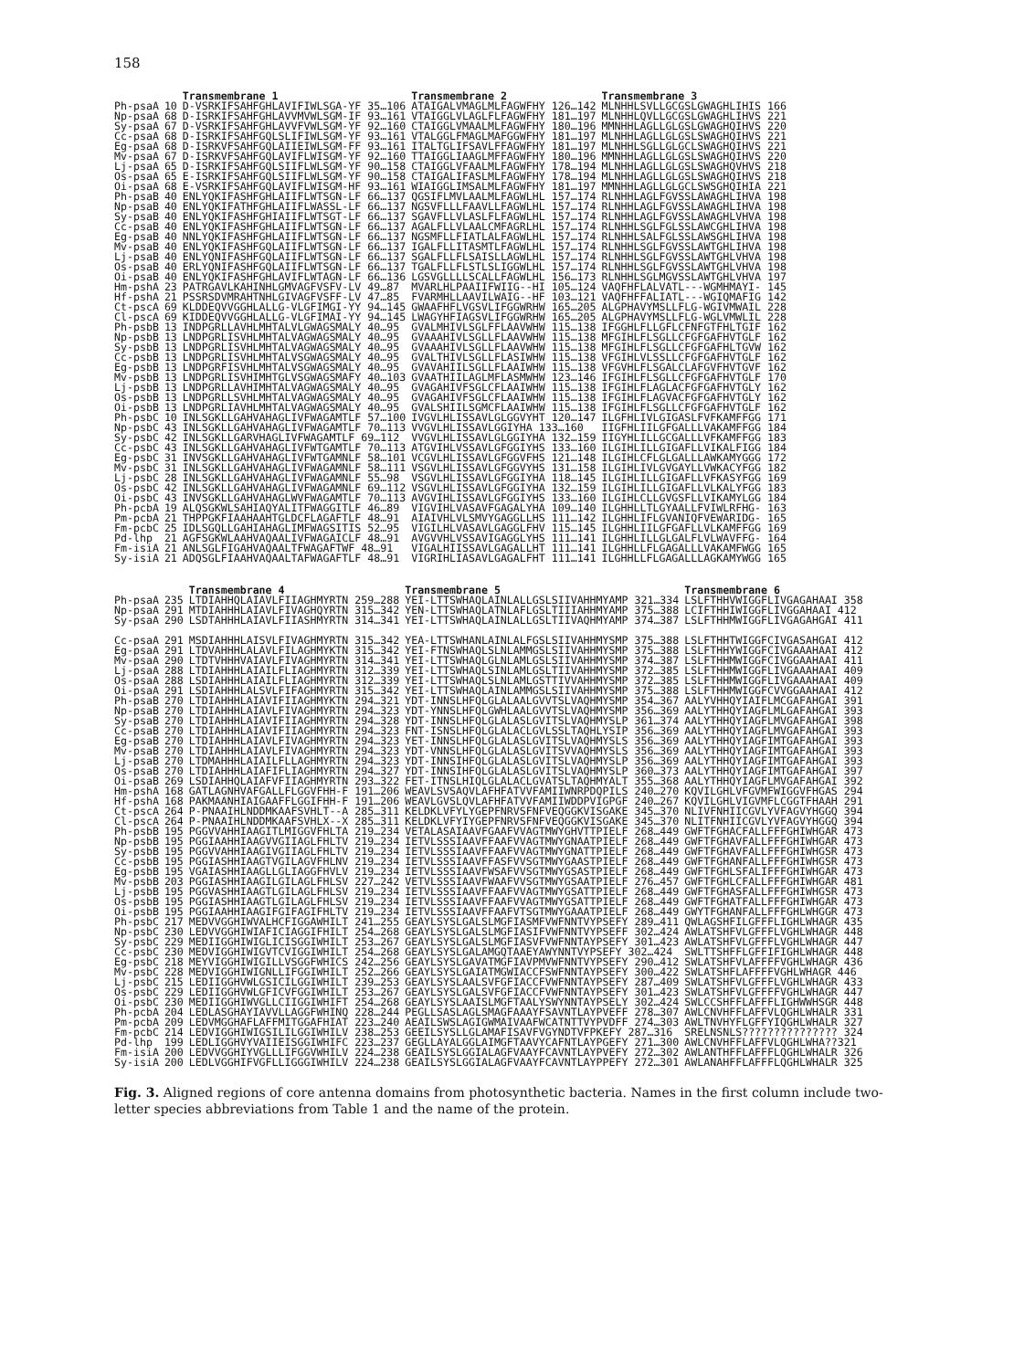158
| | | Transmembrane 1 | Transmembrane 2 | Transmembrane 3 |
| --- | --- | --- | --- | --- |
| Ph-psaA | 10 | D-VSRKIFSAHFGHLAVIFIWLSGA-YF 35…106 | ATAIGALVMAGLMLFAGWFHY 126…142 | MLNHHLSVLLGCGSLGWAGHLIHIS 166 |
| Np-psaA | 68 | D-ISRKIFSAHFGHLAVVMVWLSGM-IF 93…161 | VTAIGGLVLAGLFLFAGWFHY 181…197 | MLNHHLQVLLGCGSLGWAGHLIHVS 221 |
| Sy-psaA | 67 | D-VSRKIFSAHFGHLAVVFVWLSGM-YF 92…160 | CTAIGGLVMAALMLFAGWFHY 180…196 | MMNHHLAGLLGLGSLGWAGHQIHVS 220 |
| Cc-psaA | 68 | D-ISRKIFSAHFGQLSLIFIWLSGM-YF 93…161 | VTALGGLFMAGLMAFGGWFHY 181…197 | MLNHHLAGLLGLGSLSWAGHQIHVS 221 |
| Eg-psaA | 68 | D-ISRKVFSAHFGQLAIIEIWLSGM-FF 93…161 | ITALTGLIFSAVLFFAGWFHY 181…197 | MLNHHLSGLLGLGCLSWAGHQIHVS 221 |
| Mv-psaA | 67 | D-ISRKVFSAHFGQLAVIFLWISGM-YF 92…160 | TTAIGGLIAAGLMFFAGWFHY 180…196 | MMNHHLAGLLGLGSLSWAGHQIHVS 220 |
| Lj-psaA | 65 | D-ISRKIFSAHFGQLSIIFLWLSGM-YF 90…158 | CTAIGGLVFAALMLFAGWFHY 178…194 | MLNHHLAGLLGLGSLSWAGHQVHVS 218 |
| Os-psaA | 65 | E-ISRKIFSAHFGQLSIIFLWLSGM-YF 90…158 | CTAIGALIFASLMLFAGWFHY 178…194 | MLNHHLAGLLGLGSLSWAGHQIHVS 218 |
| Oi-psaA | 68 | E-VSRKIFSAHFGQLAVIFLWISGM-HF 93…161 | WIAIGGLIMSALMLFAGWFHY 181…197 | MMNHHLAGLLGLGCLSWSGHQIHIA 221 |
| Ph-psaB | 40 | ENLYQKIFASHFGHLAIIFLWTSGN-LF 66…137 | QGSIFLMVLAALMLFAGWLHL 157…174 | RLNHHLAGLFGVSSLAWAGHLIHVA 198 |
| Np-psaB | 40 | ENLYQKIFATHFGHLAIIFLWASSL-LF 66…137 | NGSVFLLLFAAVLLFAGWLHL 157…174 | RLNHHLAGLFGVSSLAWAGHLIHVA 198 |
| Sy-psaB | 40 | ENLYQKIFASHFGHIAIIFLWTSGT-LF 66…137 | SGAVFLLVLASLFLFAGWLHL 157…174 | RLNHHLAGLFGVSSLAWAGHLVHVA 198 |
| Cc-psaB | 40 | ENLYQKIFASHFGHLAIIFLWTSGN-LF 66…137 | AGALFLLVLAALCMFAGRLHL 157…174 | RLNHHLSGLFGLSSLAWCGHLIHVA 198 |
| Eg-psaB | 40 | NNLYQKIFASHFGHLAIIFLWTSGN-LF 66…137 | NGSMFLLFIATLALFAGWLHL 157…174 | RLNHHLSALFGLSSLAWSGHLIHVA 198 |
| Mv-psaB | 40 | ENLYQKIFASHFGQLAIIFLWTSGN-LF 66…137 | IGALFLLITASMTLFAGWLHL 157…174 | RLNHHLSGLFGVSSLAWTGHLIHVA 198 |
| Lj-psaB | 40 | ENLYQNIFASHFGQLAIIFLWTSGN-LF 66…137 | SGALFLLFLSAISLLAGWLHL 157…174 | RLNHHLSGLFGVSSLAWTGHLVHVA 198 |
| Os-psaB | 40 | ERLYQNIFASHFGQLAIIFLWTSGN-LF 66…137 | TGALFLLFLSTLSLIGGWLHL 157…174 | RLNHHLSGLFGVSSLAWTGHLVHVA 198 |
| Oi-psaB | 40 | ENLYQKIFASHFGHLAVIFLWTAGN-LF 66…136 | LGSVGLLLLSCALLFAGWLHL 156…173 | RLNHHLSGLMGVSSLAWTGHLVHVA 197 |
| Hm-pshA | 23 | PATRGAVLKAHINHLGMVAGFVSFV-LV 49…87 | MVARLHLPAAIIFWIIG--HI 105…124 | VAQFHFLALVATL---WGMHMAYI- 145 |
| Hf-pshA | 21 | PSSRSDVMRAHTNHLGIVAGFVSFF-LV 47…85 | FVARMHLLAAVILWAIG--HF 103…121 | VAQFHFFALIATL---WGIQMAFIG 142 |
| Ct-pscA | 69 | KLDDEQVVGGHLALLG-VLGFIMGI-YY 94…145 | GWAAFHFLVGSVLIFGGWRHW 165…205 | ALGPHAVYMSLLFLG-WGIVMWAIL 228 |
| Cl-pscA | 69 | KIDDEQVVGGHLALLG-VLGFIMAI-YY 94…145 | LWAGYHFIAGSVLIFGGWRHW 165…205 | ALGPHAVYMSLLFLG-WGLVMWLIL 228 |
| Ph-psbB | 13 | INDPGRLLAVHLMHTALVLGWAGSMALY 40…95 | GVALMHIVLSGLFFLAAVWHW 115…138 | IFGGHLFLLGFLCFNFGTFHLTGIF 162 |
| Np-psbB | 13 | LNDPGRLISVHLMHTALVAGWAGSMALY 40…95 | GVAAAHIVLSGLLFLAAVWHW 115…138 | MFGIHLFLSGLLCFGFGAFHVTGLF 162 |
| Sy-psbB | 13 | LNDPGRLISVHLMHTALVAGWAGSMALY 40…95 | GVAAAHIVLSGLLFLAAVWHW 115…138 | MFGIHLFLSGLLCFGFGAFHLTGVW 162 |
| Cc-psbB | 13 | LNDPGRLISVHLMHTALVSGWAGSMALY 40…95 | GVALTHIVLSGLLFLASIWHW 115…138 | VFGIHLVLSSLLCFGFGAFHVTGLF 162 |
| Eg-psbB | 13 | LNDPGRFISVHLMHTALVSGWAGSMALY 40…95 | GVAVAHIILSGLLFLAAIWHW 115…138 | VFGVHLFLSGALCLAFGVFHVTGVF 162 |
| Mv-psbB | 13 | LNDPGRLISVHIMHTGLVSGWAGSMAFY 40…103 | GVAATHIILAGLMFLASMWHW 123…146 | IFGIHLFLSGLLCFGFGAFHVTGLF 170 |
| Lj-psbB | 13 | LNDPGRLLAVHIMHTALVAGWAGSMALY 40…95 | GVAGAHIVFSGLCFLAAIWHW 115…138 | IFGIHLFLAGLACFGFGAFHVTGLY 162 |
| Os-psbB | 13 | LNDPGRLLSVHLMHTALVAGWAGSMALY 40…95 | GVAGAHIVFSGLCFLAAIWHW 115…138 | IFGIHLFLAGVACFGFGAFHVTGLY 162 |
| Oi-psbB | 13 | LNDPGRLIAVHLMHTALVAGWAGSMALY 40…95 | GVALSHIILSGMCFLAAIWHW 115…138 | IFGIHLFLSGLLCFGFGAFHVTGLF 162 |
| Ph-psbC | 10 | INLSGKLLGAHVAHAGLIVFWAGAMTLF 57…100 | IVGVLHLISSAVLGLGGVYHT 120…147 | ILGFHLIVLGIGASLFVFKAMFFGG 171 |
| Np-psbC | 43 | INLSGKLLGAHVAHAGLIVFWAGAMTLF 70…113 | VVGVLHLISSAVLGGIYHA 133…160 | IIGFHLIILGFGALLLVAKAMFFGG 184 |
| Sy-psbC | 42 | INLSGKLLGARVHAGLIVFWAGAMTLF 69…112 | VVGVLHLISSAVLGLGGIYHA 132…159 | IIGYHLILLGCGALLLVFKAMFFGG 183 |
| Cc-psbC | 43 | INLSGKLLGAHVAHAGLIVFWTGAMTLF 70…113 | ATGVIHLVSSAVLGFGGIYHS 133…160 | ILGIHLILLGIGAFLLVIKALFIGG 184 |
| Eg-psbC | 31 | INVSGKLLGAHVAHAGLIVFWTGAMNLF 58…101 | VCGVLHLISSAVLGFGGVFHS 121…148 | ILGIHLCFLGLGALLLAWKAMYGGG 172 |
| Mv-psbC | 31 | INLSGKLLGAHVAHAGLIVFWAGAMNLF 58…111 | VSGVLHLISSAVLGFGGVYHS 131…158 | ILGIHLIVLGVGAYLLVWKACYFGG 182 |
| Lj-psbC | 28 | INLSGKLLGAHVAHAGLIVFWAGAMNLF 55…98 | VSGVLHLISSAVLGFGGIYHA 118…145 | ILGIHLILLGIGAFLLVFKASYFGG 169 |
| Os-psbC | 42 | INLSGKLLGAHVAHAGLIVFWAGAMNLF 69…112 | VSGVLHLISSAVLGFGGIYHA 132…159 | ILGIHLILLGIGAFLLVLKALYFGG 183 |
| Oi-psbC | 43 | INVSGKLLGAHVAHAGLWVFWAGAMTLF 70…113 | AVGVIHLISSAVLGFGGIYHS 133…160 | ILGIHLCLLGVGSFLLVIKAMYLGG 184 |
| Ph-pcbA | 19 | ALQSGKWLSAHIAQYALITFWAGGITLF 46…89 | VIGVIHLVASAVFGAGALYHA 109…140 | ILGHHLLTLGYAALLFVIWLRFHG- 163 |
| Pm-pcbA | 21 | THPPGKFIAAHAAHTGLDCFLAGAFTLF 48…91 | AIAIVHLVLSMVYGAGGLLHS 111…142 | ILGHHLIFLGVANIQFVEWARIDG- 165 |
| Fm-pcbC | 25 | IDLSGQLLGAHIAHAGLIMFWAGSITIS 52…95 | VIGILHLVASAVLGAGGLFHV 115…145 | ILGHHLIILGFGAFLLVLKAMFFGG 169 |
| Pd-lhp | 21 | AGFSGKWLAAHVAQAALIVFWAGAICLF 48…91 | AVGVVHLVSSAVIGAGGLYHS 111…141 | ILGHHLILLGLGALFLVLWAVFFG- 164 |
| Fm-isiA | 21 | ANLSGLFIGAHVAQAALTFWAGAFTWF 48…91 | VIGALHIISSAVLGAGALLHT 111…141 | ILGHHLLFLGAGALLLVAKAMFWGG 165 |
| Sy-isiA | 21 | ADQSGLFIAAHVAQAALTAFWAGAFTLF 48…91 | VIGRIHLIASAVLGAGALFHT 111…141 | ILGHHLLFLGAGALLLAGKAMYWGG 165 |
| | | Transmembrane 4 | Transmembrane 5 | Transmembrane 6 |
| --- | --- | --- | --- | --- |
| Ph-psaA | 235 | LTDIAHHQLAIAVLFIIAGHMYRTN 259…288 | YEI-LTTSWHAQLAINLALLGSLSIIVAHHMYAMP 321…334 | LSLFTHHVWIGGFLIVGAGAHAAI 358 |
| Np-psaA | 291 | MTDIAHHHLAIAVLFIVAGHQYRTN 315…342 | YEN-LTTSWHAQLATNLAFLGSLTIIIAHHMYAMP 375…388 | LCIFTHHIWIGGFLIVGGAHAAI 412 |
| Sy-psaA | 290 | LSDTAHHHLAIAVLFIIASHMYRTN 314…341 | YEI-LTTSWHAQLAINLALLGSLTIIVAQHMYAMP 374…387 | LSLFTHHMWIGGFLIVGAGAHGAI 411 |
| Cc-psaA | 291 | MSDIAHHHLAISVLFIVAGHMYRTN 315…342 | YEA-LTTSWHANLAINLALFGSLSIIVAHHMYSMP 375…388 | LSLFTHHTWIGGFCIVGASAHGAI 412 |
| Eg-psaA | 291 | LTDVAHHHLALAVLFILAGHMYKTN 315…342 | YEI-FTNSWHAQLSLNLAMMGSLSIIVAHHMYSMP 375…388 | LSLFTHHYWIGGFCIVGAAAHAAI 412 |
| Mv-psaA | 290 | LTDTVHHHVAIAVLFIVAGHMYRTN 314…341 | YEI-LTTSWHAQLGLNLAMLGSLSIIVAHHMYSMP 374…387 | LSLFTHHMWIGGFCIVGGAAHAAI 411 |
| Lj-psaA | 288 | LTDIAHHHLAIAILFLIAGHMYRTN 312…339 | YEI-LTTSWHAQLSINLAMLGSLTIIVAHHMYSMP 372…385 | LSLFTHHMWIGGFLIVGAAAHAAI 409 |
| Os-psaA | 288 | LSDIAHHHLAIAILFLIAGHMYRTN 312…339 | YEI-LTTSWHAQLSLNLAMLGSTTIVVAHHMYSMP 372…385 | LSLFTHHMWIGGFLIVGAAAHAAI 409 |
| Oi-psaA | 291 | LSDIAHHHLALSVLFIFAGHMYRTN 315…342 | YEI-LTTSWHAQLAINLAMMGSLSIIVAHHMYSMP 375…388 | LSLFTHHMWIGGFCVVGGAAHAAI 412 |
| Ph-psaB | 270 | LTDIAHHHLAIAVIFIIAGHMYKTN 294…321 | YDT-INNSLHFQLGLALAALGVVTSLVAQHMYSMP 354…367 | AALYVHHQYIAIFLMCGAFAHGAI 391 |
| Np-psaB | 270 | LTDIAHHHLAIAVLFIVAGHMYRTN 294…323 | YDT-YNNSLHFQLGWHLAALGVVTSLVAQHMYSMP 356…369 | AALYTHHQYIAGFLMLGAFAHGAI 393 |
| Sy-psaB | 270 | LTDIAHHHLAIAVIFIIAGHMYRTN 294…328 | YDT-INNSLHFQLGLALASLGVITSLVAQHMYSLP 361…374 | AALYTHHQYIAGFLMVGAFAHGAI 398 |
| Cc-psaB | 270 | LTDIAHHHLAIAVIFIIAGHMYRTN 294…323 | FNT-ISNSLHFQLGLALACLGVLSSLTAQHLYSIP 356…369 | AALYTHHQYIAGFLMVGAFAHGAI 393 |
| Eg-psaB | 270 | LTDIAHHHLAIAVLFIVAGHMYRTN 294…323 | YET-INNSLHFQLGLALASLGVITSLVAQHMYSLS 356…369 | AALYTHHQYIAGFIMTGAFAHGAI 393 |
| Mv-psaB | 270 | LTDIAHHHLAIAVLFIVAGHMYRTN 294…323 | YDT-VNNSLHFQLGLALASLGVITSVVAQHMYSLS 356…369 | AALYTHHQYIAGFIMTGAFAHGAI 393 |
| Lj-psaB | 270 | LTDMAHHHLAIAILFLLAGHMYRTN 294…323 | YDT-INNSIHFQLGLALASLGVITSLVAQHMYSLP 356…369 | AALYTHHQYIAGFIMTGAFAHGAI 393 |
| Os-psaB | 270 | LTDIAHHHLAIAFIFLIAGHMYRTN 294…327 | YDT-INNSIHFQLGLALASLGVITSLVAQHMYSLP 360…373 | AALYTHHQYIAGFIMTGAFAHGAI 397 |
| Oi-psaB | 269 | LSDIAHHQLAIAFVFIIAGHMYRTN 293…322 | FET-ITNSLHIQLGLALACLGVATSLTAQHMYALT 355…368 | AALYTHHQYIAGFLMVGAFAHGAI 392 |
| Hm-pshA | 168 | GATLAGNHVAFGALLFLGGVFHH-F 191…206 | WEAVLSVSAQVLAFHFATVVFAMIIWNRPDQPILS 240…270 | KQVILGHLVFGVMFWIGGVFHGAS 294 |
| Hf-pshA | 168 | PAKMAANHIAIGAAFFLGGIFHH-F 191…206 | WEAVLGVSLQVLAFHFATVVFAMIIWDDPVIGPGF 240…267 | KQVILGHLVIGVMFLCGGTFHAAH 291 |
| Ct-pscA | 264 | P-PNAAIHLNDDMKAAFSVHLT--A 285…311 | KELDKLVFYLYGEPFNRVSFNFVEQGGKVISGAKE 345…370 | NLIVFNHIICGVLYVFAGVYHGGQ 394 |
| Cl-pscA | 264 | P-PNAAIHLNDDMKAAFSVHLX--X 285…311 | KELDKLVFYIYGEPFNRVSFNFVEQGGKVISGAKE 345…370 | NLITFNHIICGVLYVFAGVYHGGQ 394 |
| Ph-psbB | 195 | PGGVVAHHIAAGITLMIGGVFHLTA 219…234 | VETALASAIAAVFGAAFVVAGTMWYGHVTTPIELF 268…449 | GWFTFGHACFALLFFFGHIWHGAR 473 |
| Np-psbB | 195 | PGGIAAHHIAAGVVGIIAGLFHLTV 219…234 | IETVLSSSIAAVFFAAFVVAGTMWYGNAATPIELF 268…449 | GWFTFGHAVFALLFFFGHIWHGAR 473 |
| Sy-psbB | 195 | PGGVVAHHIAAGIVGIIAGLFHLTV 219…234 | IETVLSSSIAAVFFAAFVVAGTMWYGNATTPIELF 268…449 | GWFTFGHAVFALLFFFGHIWHGSR 473 |
| Cc-psbB | 195 | PGGIASHHIAAGTVGILAGVFHLNV 219…234 | IETVLSSSIAAVFFASFVVSGTMWYGAASTPIELF 268…449 | GWFTFGHANFALLFFFGHIWHGSR 473 |
| Eg-psbB | 195 | VGAIASHHIAAGLLGLIAGGFHVLV 219…234 | IETVLSSSIAAVFWSAFVVSGTMWYGSASTPIELF 268…449 | GWFTFGHLSFALIFFFGHIWHGAR 473 |
| Mv-psbB | 203 | PGGIASHHIAAGILGILAGLFHLSV 227…242 | VETVLSSSIAAVFWAAFVVSGTMWYGSAATPIELF 276…457 | GWFTFGHLCFALLFFFGHIWHGAR 481 |
| Lj-psbB | 195 | PGGVASHHIAAGTLGILAGLFHLSV 219…234 | IETVLSSSIAAVFFAAFVVAGTMWYGSATTPIELF 268…449 | GWFTFGHASFALLFFFGHIWHGSR 473 |
| Os-psbB | 195 | PGGIASHHIAAGTLGILAGLFHLSV 219…234 | IETVLSSSIAAVFFAAFVVAGTMWYGSATTPIELF 268…449 | GWFTFGHATFALLFFFGHIWHGAR 473 |
| Oi-psbB | 195 | PGGIAAHHIAAGIFGIFAGIFHLTV 219…234 | IETVLSSSIAAVFFAAFVTSGTMWYGAAATPIELF 268…449 | GWYTFGHANFALLFFFGHLWHGGR 473 |
| Ph-psbC | 217 | MEDVVGGHIWVALHCFIGGAWHILT 241…255 | GEAYLSYSLGALSLMGFIASMFVWFNNTVYPSEFY 289…411 | QWLAGSHFILGFFFLIGHLWHAGR 435 |
| Np-psbC | 230 | LEDVVGGHIWIAFICIAGGIFHILT 254…268 | GEAYLSYSLGALSLMGFIASIFVWFNNTVYPSEFF 302…424 | AWLATSHFVLGFFFLVGHLWHAGR 448 |
| Sy-psbC | 229 | MEDIIGGHIWIGLICISGGIWHILT 253…267 | GEAYLSYSLGALSLMGFIASVFVWFNNTAYPSEFY 301…423 | AWLATSHFVLGFFFLVGHLWHAGR 447 |
| Cc-psbC | 230 | MEDVIGGHIWIGVTCVIGGIWHILT 254…268 | GEAYLSYSLGALAMGQTAAEYAWYNNTVYPSEFY 302…424 | SWLTTSHFFLGFFIFIGHLWHAGR 448 |
| Eg-psbC | 218 | MEYVIGGHIWIGILLVSGGFWHICS 242…256 | GEAYLSYSLGAVATMGFIAVPMVWFNNTVYPSEFY 290…412 | SWLATSHFVLAFFFFVGHLWHAGR 436 |
| Mv-psbC | 228 | MEDVIGGHIWIGNLLIFGGIWHILT 252…266 | GEAYLSYSLGAIATMGWIACCFSWFNNTAYPSEFY 300…422 | SWLATSHFLAFFFFVGHLWHAGR 446 |
| Lj-psbC | 215 | LEDIIGGHVWLGSICILGGIWHILT 239…253 | GEAYLSYSLAALSVFGFIACCFVWFNNTAYPSEFY 287…409 | SWLATSHFVLGFFFLVGHLWHAGR 433 |
| Os-psbC | 229 | LEDIIGGHVWLGFICVFGGIWHILT 253…267 | GEAYLSYSLGALSVFGFIACCFVWFNNTAYPSEFY 301…423 | SWLATSHFVLGFFFFVGHLWHAGR 447 |
| Oi-psbC | 230 | MEDIIGGHIWVGLLCIIGGIWHIFT 254…268 | GEAYLSYSLAAISLMGFTAALYSWYNNTAYPSELY 302…424 | SWLCCSHFFLAFFFLIGHWWHSGR 448 |
| Ph-pcbA | 204 | LEDLASGHAYIAVVLLAGGFWHINQ 228…244 | PEGLLSASLAGLSMAGFAAAYFSAVNTLAYPVEFF 278…307 | AWLCNVHFFLAFFVLQGHLWHALR 331 |
| Pm-pcbA | 209 | LEDVMGGHAFLAFFMITGGAFHIAT 223…240 | AEAILSWSLAGIGWMAIVAAFWCATNTTVYPVDFF 274…303 | AWLTNVHYFLGFFYIQGHLWHALR 327 |
| Fm-pcbC | 214 | LEDVIGGHIWIGSILILGGIWHILV 238…253 | GEEILSYSLLGLAMAFISAVFVGYNDTVFPKEFY 287…316 | SRELNSNLS??????????????? 324 |
| Pd-lhp | 199 | LEDLIGGHVYVAIIEISGGIWHIFC 223…237 | GEGLLAYALGGLAIMGFTAAVYCAFNTLAYPGEFY 271…300 | AWLCNVHFFLAFFVLQGHLWHA??321 |
| Fm-isiA | 200 | LEDVVGGHIYVGLLLIFGGVWHILV 224…238 | GEAILSYSLGGIALAGFVAAYFCAVNTLAYPVEFY 272…302 | AWLANTHFFLAFFFLQGHLWHALR 326 |
| Sy-isiA | 200 | LEDLVGGHIFVGFLLIGGGIWHILV 224…238 | GEAILSYSLGGIALAGFVAAYFCAVNTLAYPPEFY 272…301 | AWLANAHFFLAFFFLQGHLWHALR 325 |
Fig. 3. Aligned regions of core antenna domains from photosynthetic bacteria. Names in the first column include two-letter species abbreviations from Table 1 and the name of the protein.